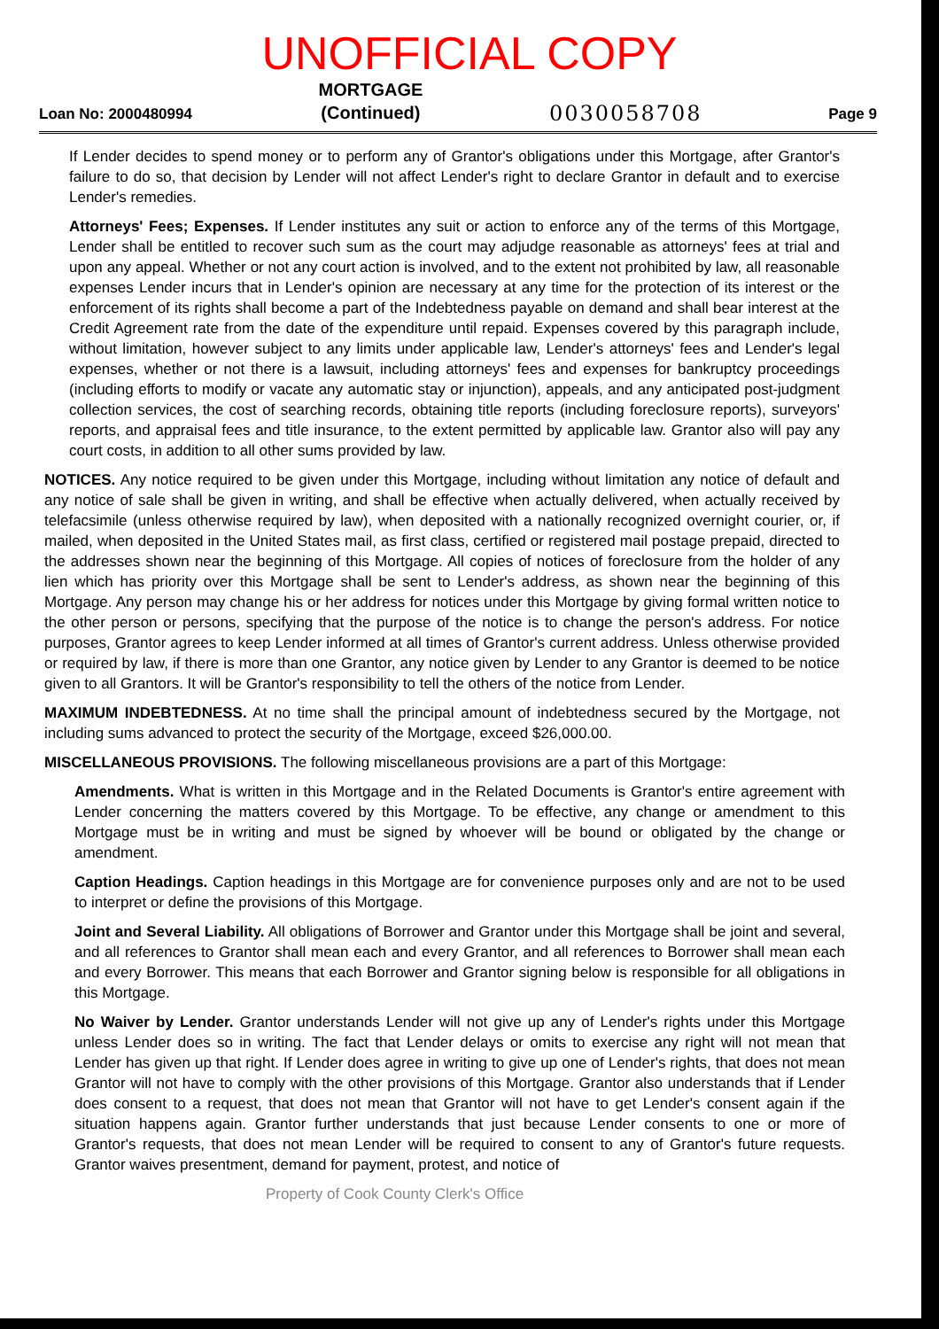UNOFFICIAL COPY
Loan No: 2000480994
MORTGAGE
(Continued)
0030058708 Page 9
If Lender decides to spend money or to perform any of Grantor's obligations under this Mortgage, after Grantor's failure to do so, that decision by Lender will not affect Lender's right to declare Grantor in default and to exercise Lender's remedies.
Attorneys' Fees; Expenses. If Lender institutes any suit or action to enforce any of the terms of this Mortgage, Lender shall be entitled to recover such sum as the court may adjudge reasonable as attorneys' fees at trial and upon any appeal. Whether or not any court action is involved, and to the extent not prohibited by law, all reasonable expenses Lender incurs that in Lender's opinion are necessary at any time for the protection of its interest or the enforcement of its rights shall become a part of the Indebtedness payable on demand and shall bear interest at the Credit Agreement rate from the date of the expenditure until repaid. Expenses covered by this paragraph include, without limitation, however subject to any limits under applicable law, Lender's attorneys' fees and Lender's legal expenses, whether or not there is a lawsuit, including attorneys' fees and expenses for bankruptcy proceedings (including efforts to modify or vacate any automatic stay or injunction), appeals, and any anticipated post-judgment collection services, the cost of searching records, obtaining title reports (including foreclosure reports), surveyors' reports, and appraisal fees and title insurance, to the extent permitted by applicable law. Grantor also will pay any court costs, in addition to all other sums provided by law.
NOTICES. Any notice required to be given under this Mortgage, including without limitation any notice of default and any notice of sale shall be given in writing, and shall be effective when actually delivered, when actually received by telefacsimile (unless otherwise required by law), when deposited with a nationally recognized overnight courier, or, if mailed, when deposited in the United States mail, as first class, certified or registered mail postage prepaid, directed to the addresses shown near the beginning of this Mortgage. All copies of notices of foreclosure from the holder of any lien which has priority over this Mortgage shall be sent to Lender's address, as shown near the beginning of this Mortgage. Any person may change his or her address for notices under this Mortgage by giving formal written notice to the other person or persons, specifying that the purpose of the notice is to change the person's address. For notice purposes, Grantor agrees to keep Lender informed at all times of Grantor's current address. Unless otherwise provided or required by law, if there is more than one Grantor, any notice given by Lender to any Grantor is deemed to be notice given to all Grantors. It will be Grantor's responsibility to tell the others of the notice from Lender.
MAXIMUM INDEBTEDNESS. At no time shall the principal amount of indebtedness secured by the Mortgage, not including sums advanced to protect the security of the Mortgage, exceed $26,000.00.
MISCELLANEOUS PROVISIONS. The following miscellaneous provisions are a part of this Mortgage:
Amendments. What is written in this Mortgage and in the Related Documents is Grantor's entire agreement with Lender concerning the matters covered by this Mortgage. To be effective, any change or amendment to this Mortgage must be in writing and must be signed by whoever will be bound or obligated by the change or amendment.
Caption Headings. Caption headings in this Mortgage are for convenience purposes only and are not to be used to interpret or define the provisions of this Mortgage.
Joint and Several Liability. All obligations of Borrower and Grantor under this Mortgage shall be joint and several, and all references to Grantor shall mean each and every Grantor, and all references to Borrower shall mean each and every Borrower. This means that each Borrower and Grantor signing below is responsible for all obligations in this Mortgage.
No Waiver by Lender. Grantor understands Lender will not give up any of Lender's rights under this Mortgage unless Lender does so in writing. The fact that Lender delays or omits to exercise any right will not mean that Lender has given up that right. If Lender does agree in writing to give up one of Lender's rights, that does not mean Grantor will not have to comply with the other provisions of this Mortgage. Grantor also understands that if Lender does consent to a request, that does not mean that Grantor will not have to get Lender's consent again if the situation happens again. Grantor further understands that just because Lender consents to one or more of Grantor's requests, that does not mean Lender will be required to consent to any of Grantor's future requests. Grantor waives presentment, demand for payment, protest, and notice of
Property of Cook County Clerk's Office